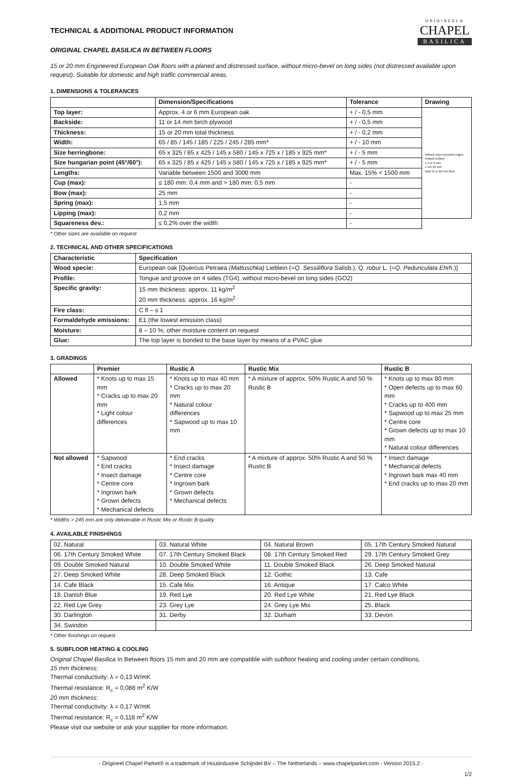ORIGINEEL®
CHAPEL
BASILICA
TECHNICAL & ADDITIONAL PRODUCT INFORMATION
ORIGINAL CHAPEL BASILICA IN BETWEEN FLOORS
15 or 20 mm Engineered European Oak floors with a planed and distressed surface, without micro-bevel on long sides (not distressed available upon request). Suitable for domestic and high traffic commercial areas.
1. DIMENSIONS & TOLERANCES
| | Dimension/Specifications | Tolerance | Drawing |
| --- | --- | --- | --- |
| Top layer: | Approx. 4 or 6 mm European oak | + / - 0,5 mm | without micro-bevelled edges treated surface ± 4 or 6 mm 1 5or 20 mm total 15 or 20 mm thick |
| Backside: | 11 or 14 mm birch plywood | + / - 0,5 mm | |
| Thickness: | 15 or 20 mm total thickness | + / - 0,2 mm | |
| Width: | 65 / 85 / 145 / 185 / 225 / 245 / 285 mm* | + / - 10 mm | |
| Size herringbone: | 65 x 325 / 85 x 425 / 145 x 580 / 145 x 725 x / 185 x 925 mm* | + / - 5 mm | |
| Size hungarian point (45°/60°): | 65 x 325 / 85 x 425 / 145 x 580 / 145 x 725 x / 185 x 925 mm* | + / - 5 mm | |
| Lengths: | Variable between 1500 and 3000 mm | Max. 15% < 1500 mm | |
| Cup (max): | ≤ 180 mm: 0,4 mm and > 180 mm: 0,5 mm | - | |
| Bow (max): | 25 mm | - | |
| Spring (max): | 1,5 mm | - | |
| Lipping (max): | 0,2 mm | - | |
| Squareness dev.: | ≤ 0,2% over the width | - | |
* Other sizes are available on request
2. TECHNICAL AND OTHER SPECIFICATIONS
| Characteristic | Specification |
| --- | --- |
| Wood specie: | European oak [Quercus Petraea (Mattuschka) Lieblein (= Q. Sessiliflora Salisb.), Q. robur L. (= Q. Pedunculata Ehrh. )] |
| Profile: | Tongue and groove on 4 sides (TG4), without micro-bevel on long sides (GO2) |
| Specific gravity: | 15 mm thickness: approx. 11 kg/m<sup>2</sup> 20 mm thickness: approx. 16 kg/m<sup>2</sup> |
| Fire class: | C fl – s 1 |
| Formaldehyde emissions: | E1 (the lowest emission class) |
| Moisture: | 8 – 10 %; other moisture content on request |
| Glue: | The top layer is bonded to the base layer by means of a PVAC glue |
3. GRADINGS
| | Premier | Rustic A | Rustic Mix | Rustic B |
| --- | --- | --- | --- | --- |
| Allowed | * Knots up to max 15 mm * Cracks up to max 20 mm * Light colour differences | * Knots up to max 40 mm * Cracks up to max 20 mm * Natural colour differences * Sapwood up to max 10 mm | * A mixture of approx. 50% Rustic A and 50 % Rustic B | * Knots up to max 80 mm * Open defects up to max 60 mm * Cracks up to 400 mm * Sapwood up to max 25 mm * Centre core * Grown defects up to max 10 mm * Natural colour differences |
| Not allowed | * Sapwood * End cracks * Insect damage * Centre core * Ingrown bark * Grown defects * Mechanical defects | * End cracks * Insect damage * Centre core * Ingrown bark * Grown defects * Mechanical defects | * A mixture of approx. 50% Rustic A and 50 % Rustic B | * Insect damage * Mechanical defects * Ingrown bark max 40 mm * End cracks up to max 20 mm |
* Widths > 245 mm are only deliverable in Rustic Mix or Rustic B quality
4. AVAILABLE FINISHINGS
| 02. Natural | 03. Natural White | 04. Natural Brown | 05. 17th Century Smoked Natural |
| 06. 17th Century Smoked White | 07. 17th Century Smoked Black | 08. 17th Century Smoked Red | 29. 17th Century Smoked Grey |
| 09. Double Smoked Natural | 10. Double Smoked White | 11. Double Smoked Black | 26. Deep Smoked Natural |
| 27. Deep Smoked White | 28. Deep Smoked Black | 12. Gothic | 13. Cafe |
| 14. Cafe Black | 15. Cafe Mix | 16. Antique | 17. Calco White |
| 18. Danish Blue | 19. Red Lye | 20. Red Lye White | 21. Red Lye Black |
| 22. Red Lye Grey | 23. Grey Lye | 24. Grey Lye Mix | 25. Black |
| 30. Darlington | 31. Derby | 32. Durham | 33. Devon |
| 34. Swindon | | | |
* Other finishings on request
5. SUBFLOOR HEATING & COOLING
Original Chapel Basilica In Between floors 15 mm and 20 mm are compatible with subfloor heating and cooling under certain conditions.
15 mm thickness:
Thermal conductivity: λ = 0,13 W/mK
Thermal resistance: R<sub>c</sub> = 0,088 m<sup>2</sup> K/W
20 mm thickness:
Thermal conductivity: λ = 0,17 W/mK
Thermal resistance: R<sub>c</sub> = 0,118 m<sup>2</sup> K/W
Please visit our website or ask your supplier for more information.
- Origineel Chapel Parket® is a trademark of Houtindustrie Schijndel BV – The Netherlands – www.chapelparket.com - Version 2015.2 -
1/2